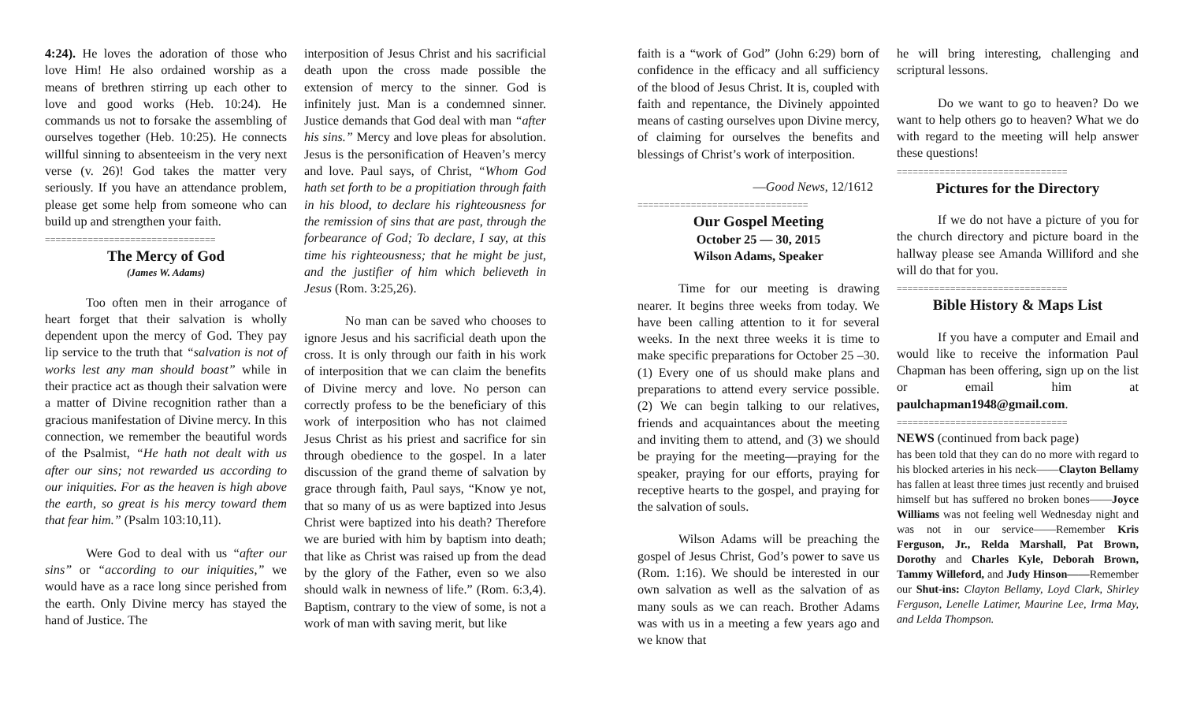4:24). He loves the adoration of those who love Him! He also ordained worship as a means of brethren stirring up each other to love and good works (Heb. 10:24). He commands us not to forsake the assembling of ourselves together (Heb. 10:25). He connects willful sinning to absenteeism in the very next verse (v. 26)! God takes the matter very seriously. If you have an attendance problem, please get some help from someone who can build up and strengthen your faith.
================================
The Mercy of God
(James W. Adams)
Too often men in their arrogance of heart forget that their salvation is wholly dependent upon the mercy of God. They pay lip service to the truth that “salvation is not of works lest any man should boast” while in their practice act as though their salvation were a matter of Divine recognition rather than a gracious manifestation of Divine mercy. In this connection, we remember the beautiful words of the Psalmist, “He hath not dealt with us after our sins; not rewarded us according to our iniquities. For as the heaven is high above the earth, so great is his mercy toward them that fear him.” (Psalm 103:10,11).
Were God to deal with us “after our sins” or “according to our iniquities,” we would have as a race long since perished from the earth. Only Divine mercy has stayed the hand of Justice. The
interposition of Jesus Christ and his sacrificial death upon the cross made possible the extension of mercy to the sinner. God is infinitely just. Man is a condemned sinner. Justice demands that God deal with man “after his sins.” Mercy and love pleas for absolution. Jesus is the personification of Heaven’s mercy and love. Paul says, of Christ, “Whom God hath set forth to be a propitiation through faith in his blood, to declare his righteousness for the remission of sins that are past, through the forbearance of God; To declare, I say, at this time his righteousness; that he might be just, and the justifier of him which believeth in Jesus (Rom. 3:25,26).
No man can be saved who chooses to ignore Jesus and his sacrificial death upon the cross. It is only through our faith in his work of interposition that we can claim the benefits of Divine mercy and love. No person can correctly profess to be the beneficiary of this work of interposition who has not claimed Jesus Christ as his priest and sacrifice for sin through obedience to the gospel. In a later discussion of the grand theme of salvation by grace through faith, Paul says, “Know ye not, that so many of us as were baptized into Jesus Christ were baptized into his death? Therefore we are buried with him by baptism into death; that like as Christ was raised up from the dead by the glory of the Father, even so we also should walk in newness of life.” (Rom. 6:3,4). Baptism, contrary to the view of some, is not a work of man with saving merit, but like
faith is a “work of God” (John 6:29) born of confidence in the efficacy and all sufficiency of the blood of Jesus Christ. It is, coupled with faith and repentance, the Divinely appointed means of casting ourselves upon Divine mercy, of claiming for ourselves the benefits and blessings of Christ’s work of interposition.
—Good News, 12/1612
================================
Our Gospel Meeting
October 25 — 30, 2015
Wilson Adams, Speaker
Time for our meeting is drawing nearer. It begins three weeks from today. We have been calling attention to it for several weeks. In the next three weeks it is time to make specific preparations for October 25 –30. (1) Every one of us should make plans and preparations to attend every service possible. (2) We can begin talking to our relatives, friends and acquaintances about the meeting and inviting them to attend, and (3) we should be praying for the meeting—praying for the speaker, praying for our efforts, praying for receptive hearts to the gospel, and praying for the salvation of souls.
Wilson Adams will be preaching the gospel of Jesus Christ, God’s power to save us (Rom. 1:16). We should be interested in our own salvation as well as the salvation of as many souls as we can reach. Brother Adams was with us in a meeting a few years ago and we know that
he will bring interesting, challenging and scriptural lessons.
Do we want to go to heaven? Do we want to help others go to heaven? What we do with regard to the meeting will help answer these questions!
================================
Pictures for the Directory
If we do not have a picture of you for the church directory and picture board in the hallway please see Amanda Williford and she will do that for you.
================================
Bible History & Maps List
If you have a computer and Email and would like to receive the information Paul Chapman has been offering, sign up on the list or email him at paulchapman1948@gmail.com.
================================
NEWS (continued from back page)
has been told that they can do no more with regard to his blocked arteries in his neck——Clayton Bellamy has fallen at least three times just recently and bruised himself but has suffered no broken bones——Joyce Williams was not feeling well Wednesday night and was not in our service——Remember Kris Ferguson, Jr., Relda Marshall, Pat Brown, Dorothy and Charles Kyle, Deborah Brown, Tammy Willeford, and Judy Hinson——Remember our Shut-ins: Clayton Bellamy, Loyd Clark, Shirley Ferguson, Lenelle Latimer, Maurine Lee, Irma May, and Lelda Thompson.